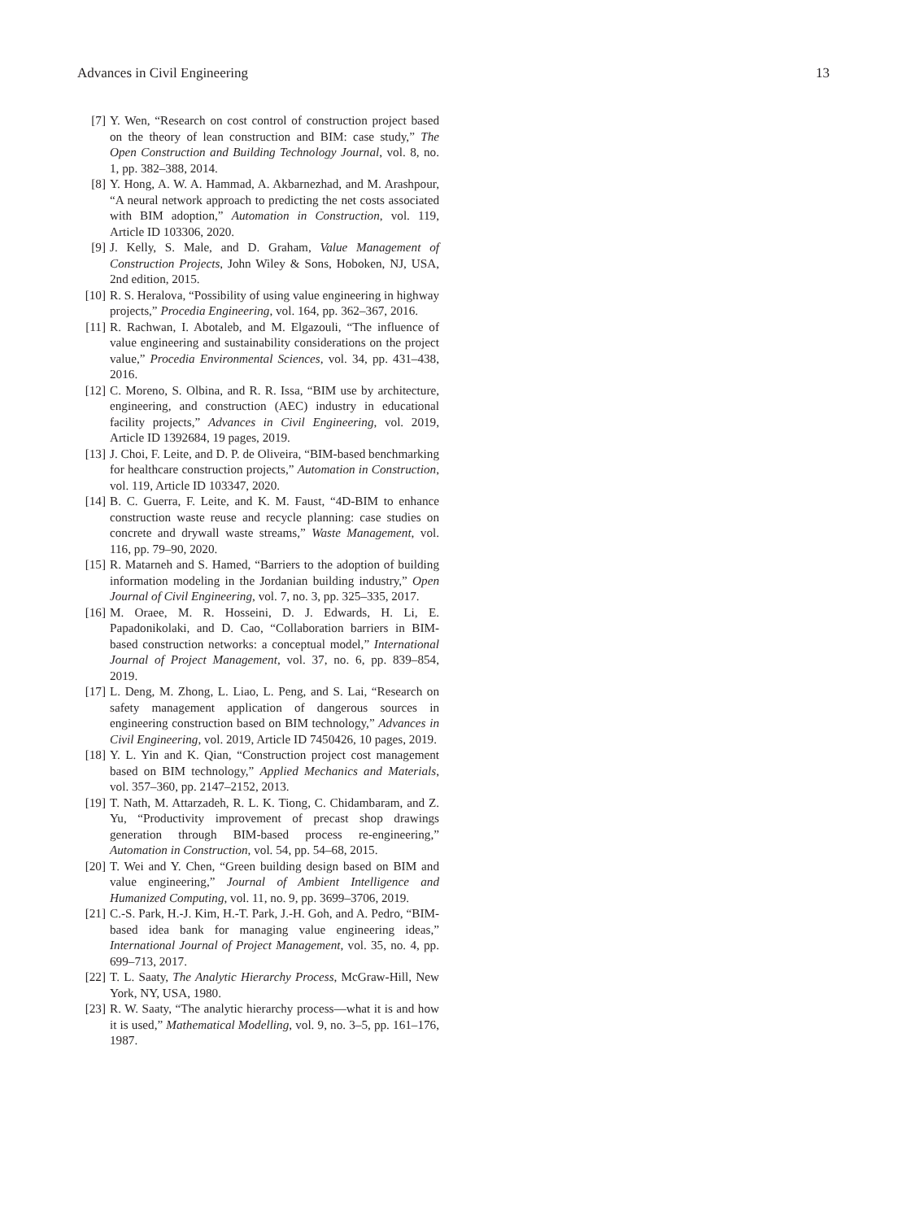Advances in Civil Engineering 13
[7] Y. Wen, “Research on cost control of construction project based on the theory of lean construction and BIM: case study,” The Open Construction and Building Technology Journal, vol. 8, no. 1, pp. 382–388, 2014.
[8] Y. Hong, A. W. A. Hammad, A. Akbarnezhad, and M. Arashpour, “A neural network approach to predicting the net costs associated with BIM adoption,” Automation in Construction, vol. 119, Article ID 103306, 2020.
[9] J. Kelly, S. Male, and D. Graham, Value Management of Construction Projects, John Wiley & Sons, Hoboken, NJ, USA, 2nd edition, 2015.
[10] R. S. Heralova, “Possibility of using value engineering in highway projects,” Procedia Engineering, vol. 164, pp. 362–367, 2016.
[11] R. Rachwan, I. Abotaleb, and M. Elgazouli, “The influence of value engineering and sustainability considerations on the project value,” Procedia Environmental Sciences, vol. 34, pp. 431–438, 2016.
[12] C. Moreno, S. Olbina, and R. R. Issa, “BIM use by architecture, engineering, and construction (AEC) industry in educational facility projects,” Advances in Civil Engineering, vol. 2019, Article ID 1392684, 19 pages, 2019.
[13] J. Choi, F. Leite, and D. P. de Oliveira, “BIM-based benchmarking for healthcare construction projects,” Automation in Construction, vol. 119, Article ID 103347, 2020.
[14] B. C. Guerra, F. Leite, and K. M. Faust, “4D-BIM to enhance construction waste reuse and recycle planning: case studies on concrete and drywall waste streams,” Waste Management, vol. 116, pp. 79–90, 2020.
[15] R. Matarneh and S. Hamed, “Barriers to the adoption of building information modeling in the Jordanian building industry,” Open Journal of Civil Engineering, vol. 7, no. 3, pp. 325–335, 2017.
[16] M. Oraee, M. R. Hosseini, D. J. Edwards, H. Li, E. Papadonikolaki, and D. Cao, “Collaboration barriers in BIM-based construction networks: a conceptual model,” International Journal of Project Management, vol. 37, no. 6, pp. 839–854, 2019.
[17] L. Deng, M. Zhong, L. Liao, L. Peng, and S. Lai, “Research on safety management application of dangerous sources in engineering construction based on BIM technology,” Advances in Civil Engineering, vol. 2019, Article ID 7450426, 10 pages, 2019.
[18] Y. L. Yin and K. Qian, “Construction project cost management based on BIM technology,” Applied Mechanics and Materials, vol. 357–360, pp. 2147–2152, 2013.
[19] T. Nath, M. Attarzadeh, R. L. K. Tiong, C. Chidambaram, and Z. Yu, “Productivity improvement of precast shop drawings generation through BIM-based process re-engineering,” Automation in Construction, vol. 54, pp. 54–68, 2015.
[20] T. Wei and Y. Chen, “Green building design based on BIM and value engineering,” Journal of Ambient Intelligence and Humanized Computing, vol. 11, no. 9, pp. 3699–3706, 2019.
[21] C.-S. Park, H.-J. Kim, H.-T. Park, J.-H. Goh, and A. Pedro, “BIM-based idea bank for managing value engineering ideas,” International Journal of Project Management, vol. 35, no. 4, pp. 699–713, 2017.
[22] T. L. Saaty, The Analytic Hierarchy Process, McGraw-Hill, New York, NY, USA, 1980.
[23] R. W. Saaty, “The analytic hierarchy process—what it is and how it is used,” Mathematical Modelling, vol. 9, no. 3–5, pp. 161–176, 1987.